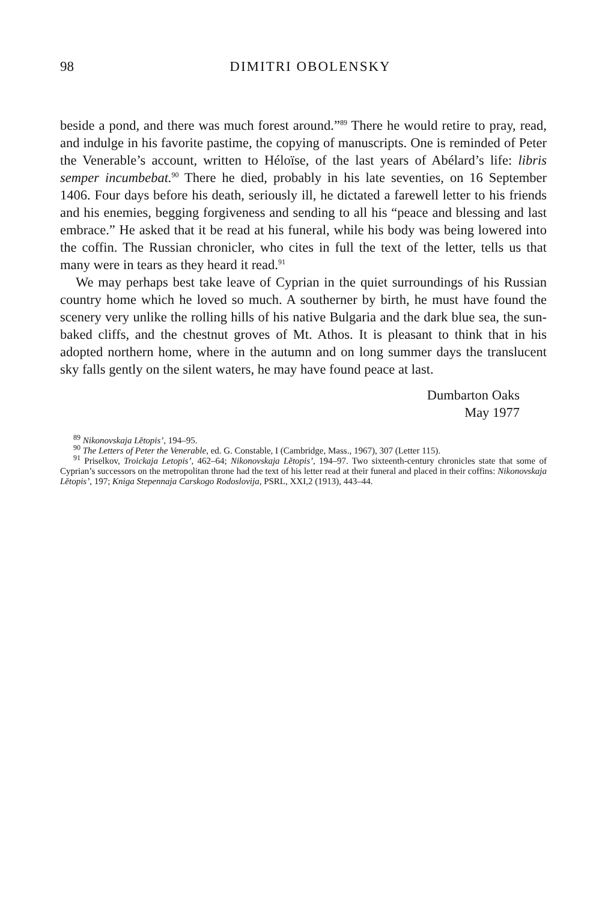98
DIMITRI OBOLENSKY
beside a pond, and there was much forest around.”<sup>89</sup> There he would retire to pray, read, and indulge in his favorite pastime, the copying of manuscripts. One is reminded of Peter the Venerable’s account, written to Héloïse, of the last years of Abélard’s life: libris semper incumbebat.<sup>90</sup> There he died, probably in his late seventies, on 16 September 1406. Four days before his death, seriously ill, he dictated a farewell letter to his friends and his enemies, begging forgiveness and sending to all his “peace and blessing and last embrace.” He asked that it be read at his funeral, while his body was being lowered into the coffin. The Russian chronicler, who cites in full the text of the letter, tells us that many were in tears as they heard it read.<sup>91</sup>
We may perhaps best take leave of Cyprian in the quiet surroundings of his Russian country home which he loved so much. A southerner by birth, he must have found the scenery very unlike the rolling hills of his native Bulgaria and the dark blue sea, the sun-baked cliffs, and the chestnut groves of Mt. Athos. It is pleasant to think that in his adopted northern home, where in the autumn and on long summer days the translucent sky falls gently on the silent waters, he may have found peace at last.
Dumbarton Oaks
May 1977
<sup>89</sup> Nikonovskaja Lĕtopis’, 194–95.
<sup>90</sup> The Letters of Peter the Venerable, ed. G. Constable, I (Cambridge, Mass., 1967), 307 (Letter 115).
<sup>91</sup> Priselkov, Troickaja Letopis’, 462–64; Nikonovskaja Lĕtopis’, 194–97. Two sixteenth-century chronicles state that some of Cyprian’s successors on the metropolitan throne had the text of his letter read at their funeral and placed in their coffins: Nikonovskaja Lĕtopis’, 197; Kniga Stepennaja Carskogo Rodoslovija, PSRL, XXI,2 (1913), 443–44.